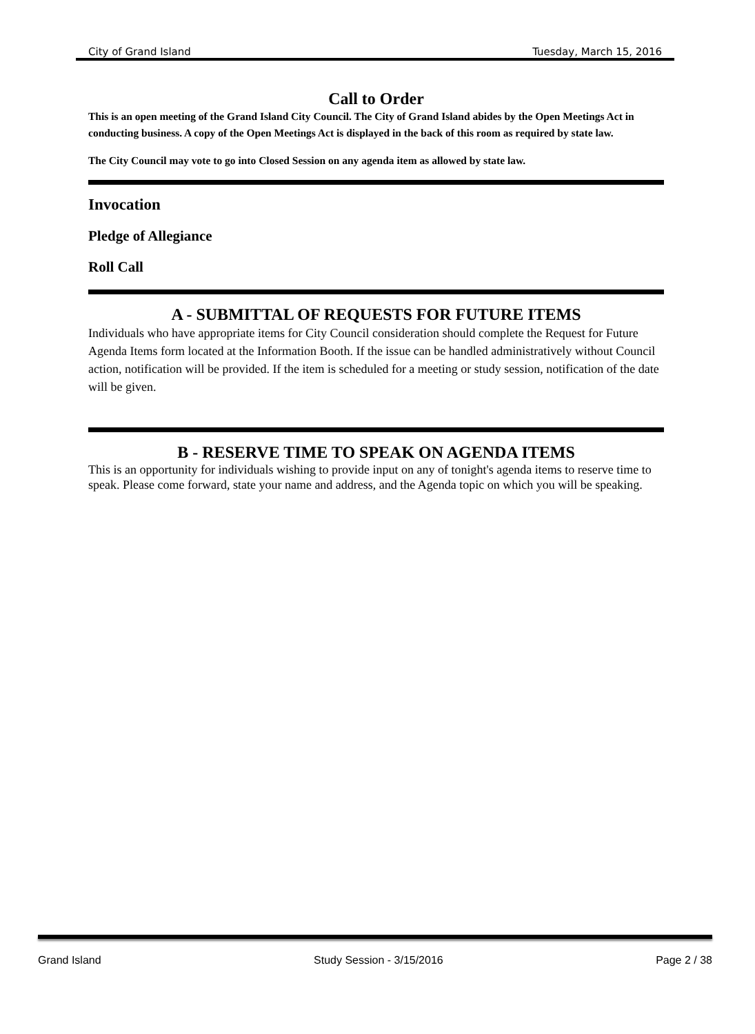City of Grand Island Tuesday, March 15, 2016
Call to Order
This is an open meeting of the Grand Island City Council. The City of Grand Island abides by the Open Meetings Act in conducting business. A copy of the Open Meetings Act is displayed in the back of this room as required by state law.
The City Council may vote to go into Closed Session on any agenda item as allowed by state law.
Invocation
Pledge of Allegiance
Roll Call
A - SUBMITTAL OF REQUESTS FOR FUTURE ITEMS
Individuals who have appropriate items for City Council consideration should complete the Request for Future Agenda Items form located at the Information Booth. If the issue can be handled administratively without Council action, notification will be provided. If the item is scheduled for a meeting or study session, notification of the date will be given.
B - RESERVE TIME TO SPEAK ON AGENDA ITEMS
This is an opportunity for individuals wishing to provide input on any of tonight's agenda items to reserve time to speak. Please come forward, state your name and address, and the Agenda topic on which you will be speaking.
Grand Island Study Session - 3/15/2016 Page 2 / 38